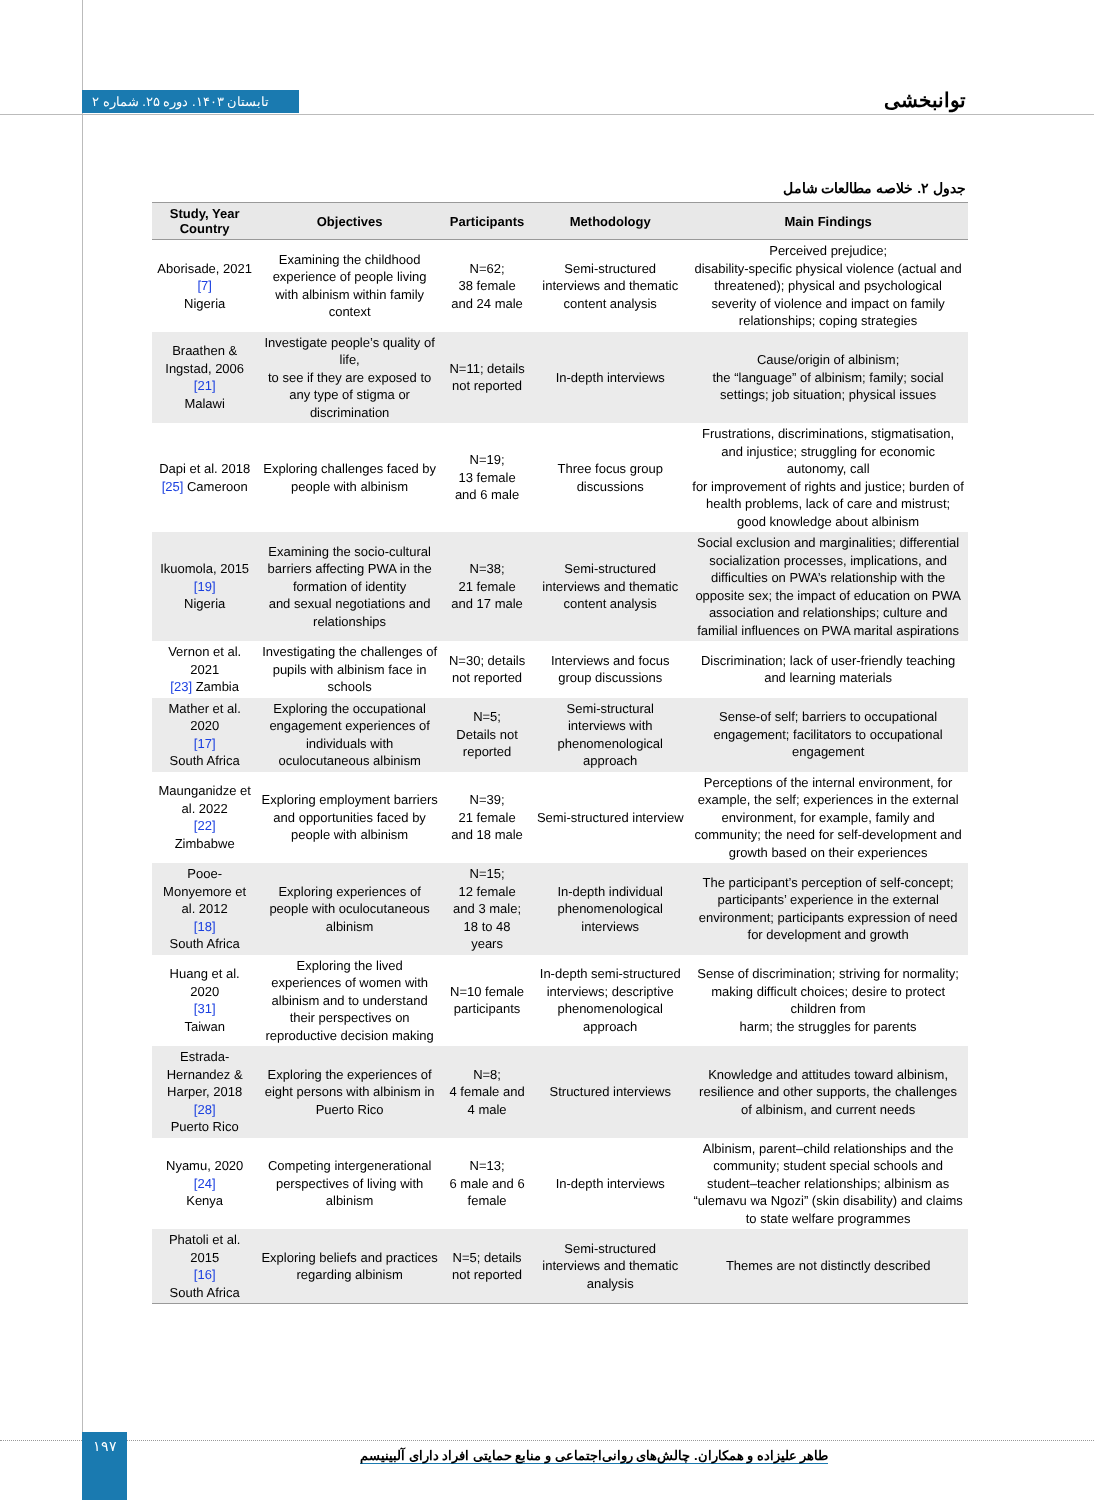تابستان ۱۴۰۳. دوره ۲۵. شماره ۲ توانبخشی
جدول ۲. خلاصه مطالعات شامل
| Study, Year Country | Objectives | Participants | Methodology | Main Findings |
| --- | --- | --- | --- | --- |
| Aborisade, 2021 [7] Nigeria | Examining the childhood experience of people living with albinism within family context | N=62; 38 female and 24 male | Semi-structured interviews and thematic content analysis | Perceived prejudice; disability-specific physical violence (actual and threatened); physical and psychological severity of violence and impact on family relationships; coping strategies |
| Braathen & Ingstad, 2006 [21] Malawi | Investigate people’s quality of life, to see if they are exposed to any type of stigma or discrimination | N=11; details not reported | In-depth interviews | Cause/origin of albinism; the “language” of albinism; family; social settings; job situation; physical issues |
| Dapi et al. 2018 [25] Cameroon | Exploring challenges faced by people with albinism | N=19; 13 female and 6 male | Three focus group discussions | Frustrations, discriminations, stigmatisation, and injustice; struggling for economic autonomy, call for improvement of rights and justice; burden of health problems, lack of care and mistrust; good knowledge about albinism |
| Ikuomola, 2015 [19] Nigeria | Examining the socio-cultural barriers affecting PWA in the formation of identity and sexual negotiations and relationships | N=38; 21 female and 17 male | Semi-structured interviews and thematic content analysis | Social exclusion and marginalities; differential socialization processes, implications, and difficulties on PWA’s relationship with the opposite sex; the impact of education on PWA association and relationships; culture and familial influences on PWA marital aspirations |
| Vernon et al. 2021 [23] Zambia | Investigating the challenges of pupils with albinism face in schools | N=30; details not reported | Interviews and focus group discussions | Discrimination; lack of user-friendly teaching and learning materials |
| Mather et al. 2020 [17] South Africa | Exploring the occupational engagement experiences of individuals with oculocutaneous albinism | N=5; Details not reported | Semi-structural interviews with phenomenological approach | Sense-of self; barriers to occupational engagement; facilitators to occupational engagement |
| Maunganidze et al. 2022 [22] Zimbabwe | Exploring employment barriers and opportunities faced by people with albinism | N=39; 21 female and 18 male | Semi-structured interview | Perceptions of the internal environment, for example, the self; experiences in the external environment, for example, family and community; the need for self-development and growth based on their experiences |
| Pooe-Monyemore et al. 2012 [18] South Africa | Exploring experiences of people with oculocutaneous albinism | N=15; 12 female and 3 male; 18 to 48 years | In-depth individual phenomenological interviews | The participant’s perception of self-concept; participants’ experience in the external environment; participants expression of need for development and growth |
| Huang et al. 2020 [31] Taiwan | Exploring the lived experiences of women with albinism and to understand their perspectives on reproductive decision making | N=10 female participants | In-depth semi-structured interviews; descriptive phenomenological approach | Sense of discrimination; striving for normality; making difficult choices; desire to protect children from harm; the struggles for parents |
| Estrada-Hernandez & Harper, 2018 [28] Puerto Rico | Exploring the experiences of eight persons with albinism in Puerto Rico | N=8; 4 female and 4 male | Structured interviews | Knowledge and attitudes toward albinism, resilience and other supports, the challenges of albinism, and current needs |
| Nyamu, 2020 [24] Kenya | Competing intergenerational perspectives of living with albinism | N=13; 6 male and 6 female | In-depth interviews | Albinism, parent–child relationships and the community; student special schools and student–teacher relationships; albinism as “ulemavu wa Ngozi” (skin disability) and claims to state welfare programmes |
| Phatoli et al. 2015 [16] South Africa | Exploring beliefs and practices regarding albinism | N=5; details not reported | Semi-structured interviews and thematic analysis | Themes are not distinctly described |
۱۹۷
طاهر علیزاده و همکاران. چالش‌های روانی‌اجتماعی و منابع حمایتی افراد دارای آلبینیسم